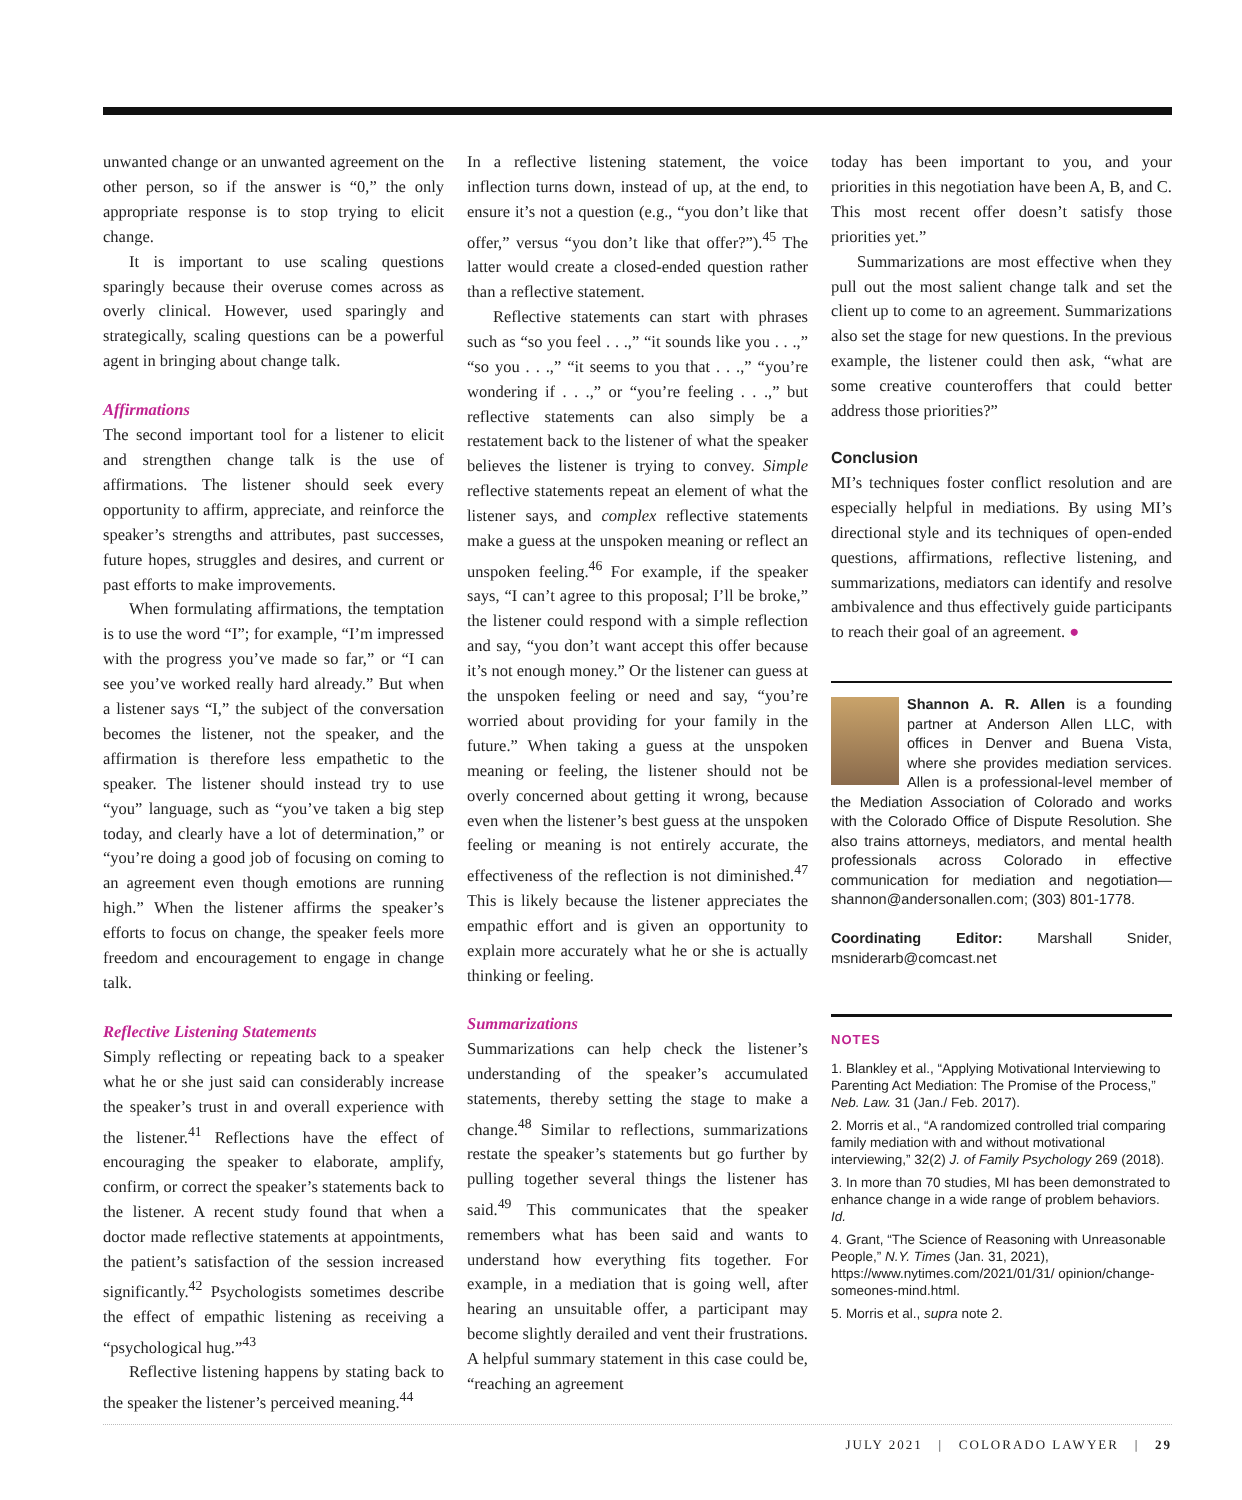unwanted change or an unwanted agreement on the other person, so if the answer is “0,” the only appropriate response is to stop trying to elicit change.
It is important to use scaling questions sparingly because their overuse comes across as overly clinical. However, used sparingly and strategically, scaling questions can be a powerful agent in bringing about change talk.
Affirmations
The second important tool for a listener to elicit and strengthen change talk is the use of affirmations. The listener should seek every opportunity to affirm, appreciate, and reinforce the speaker’s strengths and attributes, past successes, future hopes, struggles and desires, and current or past efforts to make improvements.
When formulating affirmations, the temptation is to use the word “I”; for example, “I’m impressed with the progress you’ve made so far,” or “I can see you’ve worked really hard already.” But when a listener says “I,” the subject of the conversation becomes the listener, not the speaker, and the affirmation is therefore less empathetic to the speaker. The listener should instead try to use “you” language, such as “you’ve taken a big step today, and clearly have a lot of determination,” or “you’re doing a good job of focusing on coming to an agreement even though emotions are running high.” When the listener affirms the speaker’s efforts to focus on change, the speaker feels more freedom and encouragement to engage in change talk.
Reflective Listening Statements
Simply reflecting or repeating back to a speaker what he or she just said can considerably increase the speaker’s trust in and overall experience with the listener.<sup>41</sup> Reflections have the effect of encouraging the speaker to elaborate, amplify, confirm, or correct the speaker’s statements back to the listener. A recent study found that when a doctor made reflective statements at appointments, the patient’s satisfaction of the session increased significantly.<sup>42</sup> Psychologists sometimes describe the effect of empathic listening as receiving a “psychological hug.”<sup>43</sup>
Reflective listening happens by stating back to the speaker the listener’s perceived meaning.<sup>44</sup>
In a reflective listening statement, the voice inflection turns down, instead of up, at the end, to ensure it’s not a question (e.g., “you don’t like that offer,” versus “you don’t like that offer?”).<sup>45</sup> The latter would create a closed-ended question rather than a reflective statement.
Reflective statements can start with phrases such as “so you feel . . .,” “it sounds like you . . .,” “so you . . .,” “it seems to you that . . .,” “you’re wondering if . . .,” or “you’re feeling . . .,” but reflective statements can also simply be a restatement back to the listener of what the speaker believes the listener is trying to convey. Simple reflective statements repeat an element of what the listener says, and complex reflective statements make a guess at the unspoken meaning or reflect an unspoken feeling.<sup>46</sup> For example, if the speaker says, “I can’t agree to this proposal; I’ll be broke,” the listener could respond with a simple reflection and say, “you don’t want accept this offer because it’s not enough money.” Or the listener can guess at the unspoken feeling or need and say, “you’re worried about providing for your family in the future.” When taking a guess at the unspoken meaning or feeling, the listener should not be overly concerned about getting it wrong, because even when the listener’s best guess at the unspoken feeling or meaning is not entirely accurate, the effectiveness of the reflection is not diminished.<sup>47</sup> This is likely because the listener appreciates the empathic effort and is given an opportunity to explain more accurately what he or she is actually thinking or feeling.
Summarizations
Summarizations can help check the listener’s understanding of the speaker’s accumulated statements, thereby setting the stage to make a change.<sup>48</sup> Similar to reflections, summarizations restate the speaker’s statements but go further by pulling together several things the listener has said.<sup>49</sup> This communicates that the speaker remembers what has been said and wants to understand how everything fits together. For example, in a mediation that is going well, after hearing an unsuitable offer, a participant may become slightly derailed and vent their frustrations. A helpful summary statement in this case could be, “reaching an agreement
today has been important to you, and your priorities in this negotiation have been A, B, and C. This most recent offer doesn’t satisfy those priorities yet.”
Summarizations are most effective when they pull out the most salient change talk and set the client up to come to an agreement. Summarizations also set the stage for new questions. In the previous example, the listener could then ask, “what are some creative counteroffers that could better address those priorities?”
Conclusion
MI’s techniques foster conflict resolution and are especially helpful in mediations. By using MI’s directional style and its techniques of open-ended questions, affirmations, reflective listening, and summarizations, mediators can identify and resolve ambivalence and thus effectively guide participants to reach their goal of an agreement. ●
Shannon A. R. Allen is a founding partner at Anderson Allen LLC, with offices in Denver and Buena Vista, where she provides mediation services. Allen is a professional-level member of the Mediation Association of Colorado and works with the Colorado Office of Dispute Resolution. She also trains attorneys, mediators, and mental health professionals across Colorado in effective communication for mediation and negotiation—shannon@andersonallen.com; (303) 801-1778.
Coordinating Editor: Marshall Snider, msniderarb@comcast.net
NOTES
1. Blankley et al., “Applying Motivational Interviewing to Parenting Act Mediation: The Promise of the Process,” Neb. Law. 31 (Jan./ Feb. 2017).
2. Morris et al., “A randomized controlled trial comparing family mediation with and without motivational interviewing,” 32(2) J. of Family Psychology 269 (2018).
3. In more than 70 studies, MI has been demonstrated to enhance change in a wide range of problem behaviors. Id.
4. Grant, “The Science of Reasoning with Unreasonable People,” N.Y. Times (Jan. 31, 2021), https://www.nytimes.com/2021/01/31/ opinion/change-someones-mind.html.
5. Morris et al., supra note 2.
JULY 2021 | COLORADO LAWYER | 29